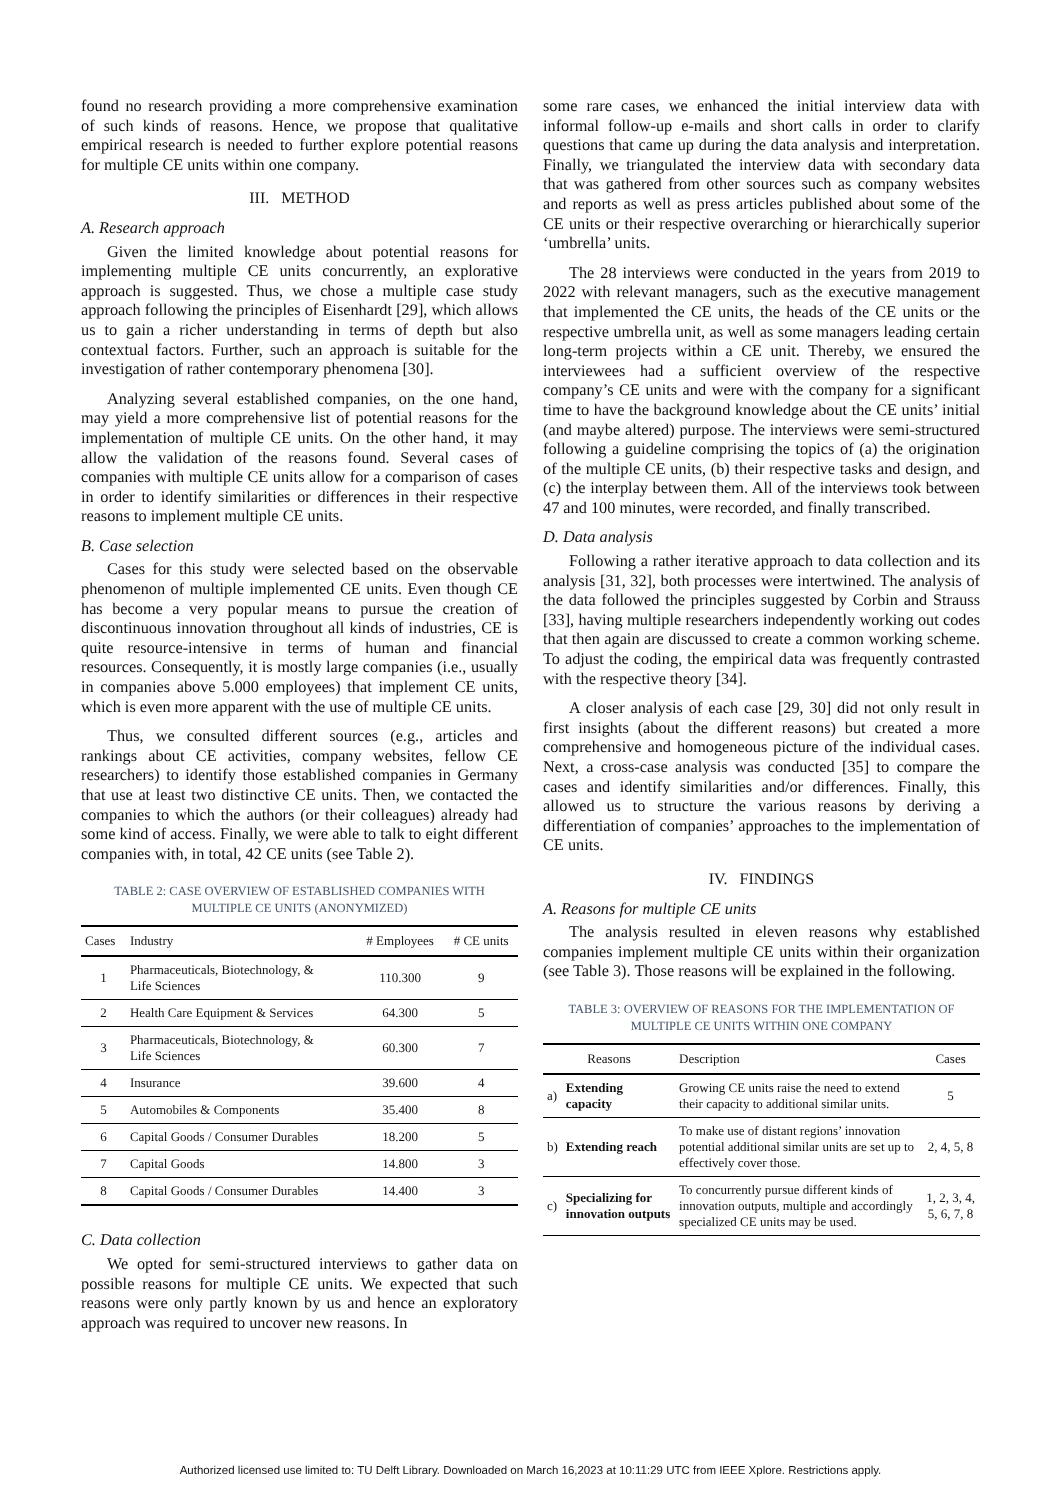found no research providing a more comprehensive examination of such kinds of reasons. Hence, we propose that qualitative empirical research is needed to further explore potential reasons for multiple CE units within one company.
III. METHOD
A. Research approach
Given the limited knowledge about potential reasons for implementing multiple CE units concurrently, an explorative approach is suggested. Thus, we chose a multiple case study approach following the principles of Eisenhardt [29], which allows us to gain a richer understanding in terms of depth but also contextual factors. Further, such an approach is suitable for the investigation of rather contemporary phenomena [30].
Analyzing several established companies, on the one hand, may yield a more comprehensive list of potential reasons for the implementation of multiple CE units. On the other hand, it may allow the validation of the reasons found. Several cases of companies with multiple CE units allow for a comparison of cases in order to identify similarities or differences in their respective reasons to implement multiple CE units.
B. Case selection
Cases for this study were selected based on the observable phenomenon of multiple implemented CE units. Even though CE has become a very popular means to pursue the creation of discontinuous innovation throughout all kinds of industries, CE is quite resource-intensive in terms of human and financial resources. Consequently, it is mostly large companies (i.e., usually in companies above 5.000 employees) that implement CE units, which is even more apparent with the use of multiple CE units.
Thus, we consulted different sources (e.g., articles and rankings about CE activities, company websites, fellow CE researchers) to identify those established companies in Germany that use at least two distinctive CE units. Then, we contacted the companies to which the authors (or their colleagues) already had some kind of access. Finally, we were able to talk to eight different companies with, in total, 42 CE units (see Table 2).
TABLE 2: CASE OVERVIEW OF ESTABLISHED COMPANIES WITH
MULTIPLE CE UNITS (ANONYMIZED)
| Cases | Industry | # Employees | # CE units |
| --- | --- | --- | --- |
| 1 | Pharmaceuticals, Biotechnology, & Life Sciences | 110.300 | 9 |
| 2 | Health Care Equipment & Services | 64.300 | 5 |
| 3 | Pharmaceuticals, Biotechnology, & Life Sciences | 60.300 | 7 |
| 4 | Insurance | 39.600 | 4 |
| 5 | Automobiles & Components | 35.400 | 8 |
| 6 | Capital Goods / Consumer Durables | 18.200 | 5 |
| 7 | Capital Goods | 14.800 | 3 |
| 8 | Capital Goods / Consumer Durables | 14.400 | 3 |
C. Data collection
We opted for semi-structured interviews to gather data on possible reasons for multiple CE units. We expected that such reasons were only partly known by us and hence an exploratory approach was required to uncover new reasons. In
some rare cases, we enhanced the initial interview data with informal follow-up e-mails and short calls in order to clarify questions that came up during the data analysis and interpretation. Finally, we triangulated the interview data with secondary data that was gathered from other sources such as company websites and reports as well as press articles published about some of the CE units or their respective overarching or hierarchically superior ‘umbrella’ units.
The 28 interviews were conducted in the years from 2019 to 2022 with relevant managers, such as the executive management that implemented the CE units, the heads of the CE units or the respective umbrella unit, as well as some managers leading certain long-term projects within a CE unit. Thereby, we ensured the interviewees had a sufficient overview of the respective company’s CE units and were with the company for a significant time to have the background knowledge about the CE units’ initial (and maybe altered) purpose. The interviews were semi-structured following a guideline comprising the topics of (a) the origination of the multiple CE units, (b) their respective tasks and design, and (c) the interplay between them. All of the interviews took between 47 and 100 minutes, were recorded, and finally transcribed.
D. Data analysis
Following a rather iterative approach to data collection and its analysis [31, 32], both processes were intertwined. The analysis of the data followed the principles suggested by Corbin and Strauss [33], having multiple researchers independently working out codes that then again are discussed to create a common working scheme. To adjust the coding, the empirical data was frequently contrasted with the respective theory [34].
A closer analysis of each case [29, 30] did not only result in first insights (about the different reasons) but created a more comprehensive and homogeneous picture of the individual cases. Next, a cross-case analysis was conducted [35] to compare the cases and identify similarities and/or differences. Finally, this allowed us to structure the various reasons by deriving a differentiation of companies’ approaches to the implementation of CE units.
IV. FINDINGS
A. Reasons for multiple CE units
The analysis resulted in eleven reasons why established companies implement multiple CE units within their organization (see Table 3). Those reasons will be explained in the following.
TABLE 3: OVERVIEW OF REASONS FOR THE IMPLEMENTATION OF
MULTIPLE CE UNITS WITHIN ONE COMPANY
| Reasons | | Description | Cases |
| --- | --- | --- | --- |
| a) | Extending capacity | Growing CE units raise the need to extend their capacity to additional similar units. | 5 |
| b) | Extending reach | To make use of distant regions’ innovation potential additional similar units are set up to effectively cover those. | 2, 4, 5, 8 |
| c) | Specializing for innovation outputs | To concurrently pursue different kinds of innovation outputs, multiple and accordingly specialized CE units may be used. | 1, 2, 3, 4, 5, 6, 7, 8 |
Authorized licensed use limited to: TU Delft Library. Downloaded on March 16,2023 at 10:11:29 UTC from IEEE Xplore. Restrictions apply.